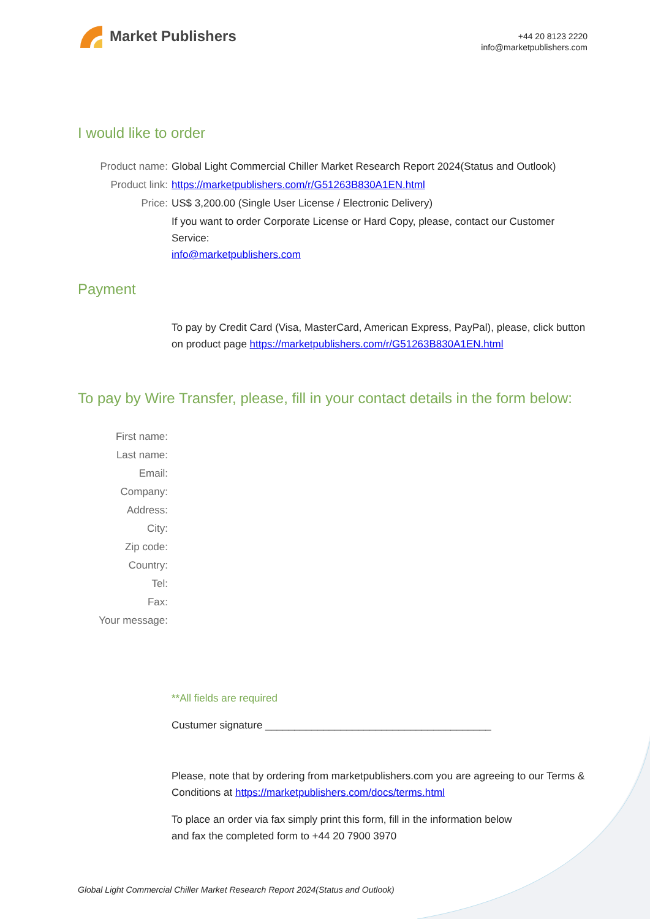Market Publishers
+44 20 8123 2220
info@marketpublishers.com
I would like to order
Product name: Global Light Commercial Chiller Market Research Report 2024(Status and Outlook)
Product link: https://marketpublishers.com/r/G51263B830A1EN.html
Price: US$ 3,200.00 (Single User License / Electronic Delivery)
If you want to order Corporate License or Hard Copy, please, contact our Customer Service:
info@marketpublishers.com
Payment
To pay by Credit Card (Visa, MasterCard, American Express, PayPal), please, click button on product page https://marketpublishers.com/r/G51263B830A1EN.html
To pay by Wire Transfer, please, fill in your contact details in the form below:
First name:
Last name:
Email:
Company:
Address:
City:
Zip code:
Country:
Tel:
Fax:
Your message:
**All fields are required
Custumer signature _______________________________________
Please, note that by ordering from marketpublishers.com you are agreeing to our Terms & Conditions at https://marketpublishers.com/docs/terms.html
To place an order via fax simply print this form, fill in the information below
and fax the completed form to +44 20 7900 3970
Global Light Commercial Chiller Market Research Report 2024(Status and Outlook)